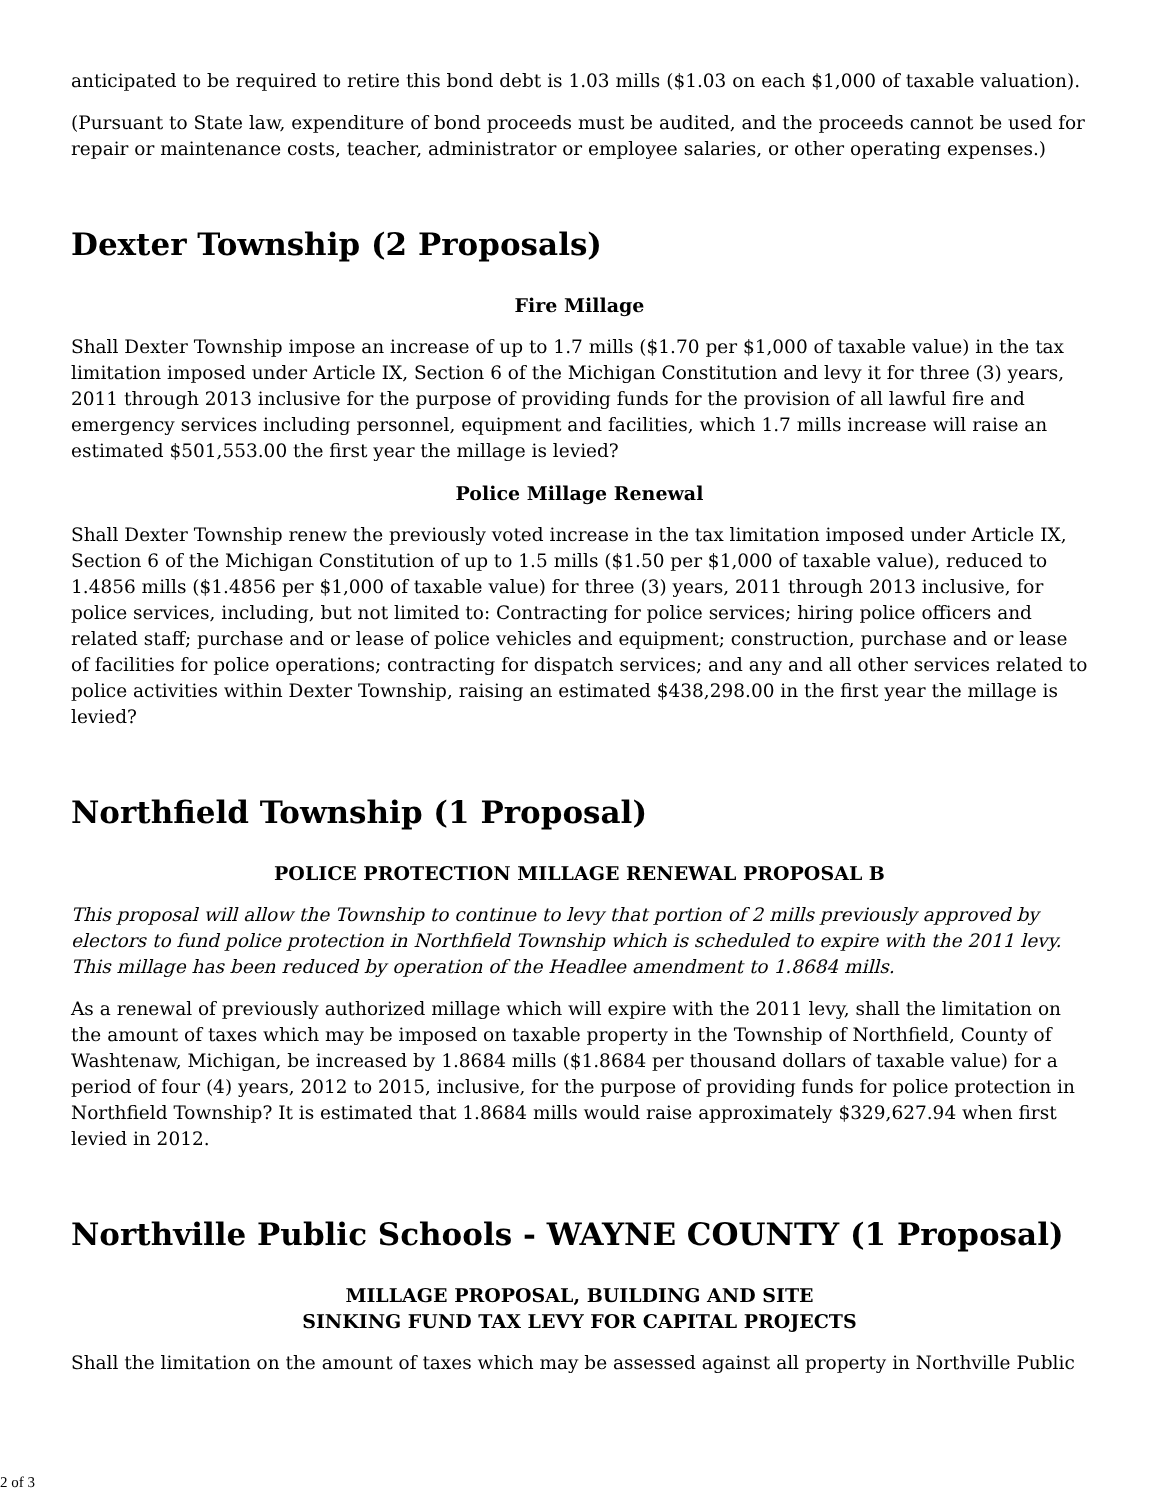anticipated to be required to retire this bond debt is 1.03 mills ($1.03 on each $1,000 of taxable valuation).
(Pursuant to State law, expenditure of bond proceeds must be audited, and the proceeds cannot be used for repair or maintenance costs, teacher, administrator or employee salaries, or other operating expenses.)
Dexter Township (2 Proposals)
Fire Millage
Shall Dexter Township impose an increase of up to 1.7 mills ($1.70 per $1,000 of taxable value) in the tax limitation imposed under Article IX, Section 6 of the Michigan Constitution and levy it for three (3) years, 2011 through 2013 inclusive for the purpose of providing funds for the provision of all lawful fire and emergency services including personnel, equipment and facilities, which 1.7 mills increase will raise an estimated $501,553.00 the first year the millage is levied?
Police Millage Renewal
Shall Dexter Township renew the previously voted increase in the tax limitation imposed under Article IX, Section 6 of the Michigan Constitution of up to 1.5 mills ($1.50 per $1,000 of taxable value), reduced to 1.4856 mills ($1.4856 per $1,000 of taxable value) for three (3) years, 2011 through 2013 inclusive, for police services, including, but not limited to: Contracting for police services; hiring police officers and related staff; purchase and or lease of police vehicles and equipment; construction, purchase and or lease of facilities for police operations; contracting for dispatch services; and any and all other services related to police activities within Dexter Township, raising an estimated $438,298.00 in the first year the millage is levied?
Northfield Township (1 Proposal)
POLICE PROTECTION MILLAGE RENEWAL PROPOSAL B
This proposal will allow the Township to continue to levy that portion of 2 mills previously approved by electors to fund police protection in Northfield Township which is scheduled to expire with the 2011 levy. This millage has been reduced by operation of the Headlee amendment to 1.8684 mills.
As a renewal of previously authorized millage which will expire with the 2011 levy, shall the limitation on the amount of taxes which may be imposed on taxable property in the Township of Northfield, County of Washtenaw, Michigan, be increased by 1.8684 mills ($1.8684 per thousand dollars of taxable value) for a period of four (4) years, 2012 to 2015, inclusive, for the purpose of providing funds for police protection in Northfield Township? It is estimated that 1.8684 mills would raise approximately $329,627.94 when first levied in 2012.
Northville Public Schools - WAYNE COUNTY (1 Proposal)
MILLAGE PROPOSAL, BUILDING AND SITE
SINKING FUND TAX LEVY FOR CAPITAL PROJECTS
Shall the limitation on the amount of taxes which may be assessed against all property in Northville Public
2 of 3